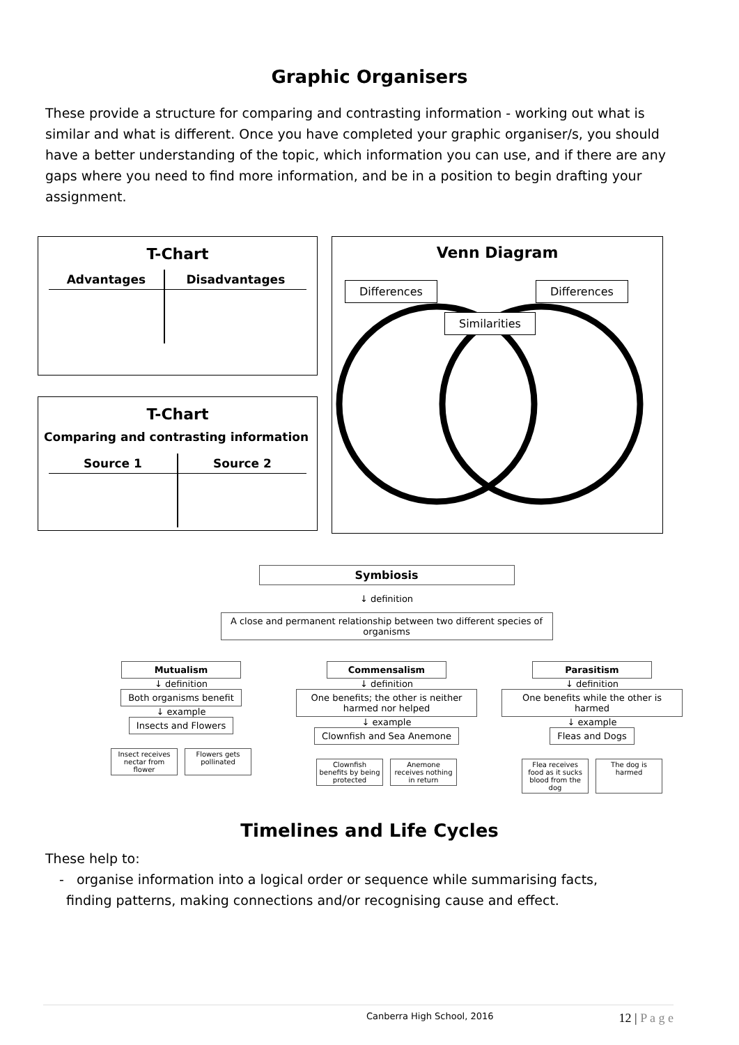Graphic Organisers
These provide a structure for comparing and contrasting information - working out what is similar and what is different. Once you have completed your graphic organiser/s, you should have a better understanding of the topic, which information you can use, and if there are any gaps where you need to find more information, and be in a position to begin drafting your assignment.
T-Chart
| Advantages | Disadvantages |
| --- | --- |
T-Chart
Comparing and contrasting information
| Source 1 | Source 2 |
| --- | --- |
Venn Diagram
Differences Differences
Similarities
Symbiosis
↓ definition
A close and permanent relationship between two different species of organisms
Mutualism
↓ definition
Both organisms benefit
↓ example
Insects and Flowers
Insect receives nectar from flower
Flowers gets pollinated
Commensalism
↓ definition
One benefits; the other is neither harmed nor helped
↓ example
Clownfish and Sea Anemone
Clownfish benefits by being protected
Anemone receives nothing in return
Parasitism
↓ definition
One benefits while the other is harmed
↓ example
Fleas and Dogs
Flea receives food as it sucks blood from the dog
The dog is harmed
Timelines and Life Cycles
These help to:
- organise information into a logical order or sequence while summarising facts,
finding patterns, making connections and/or recognising cause and effect.
Canberra High School, 2016 12 | P a g e